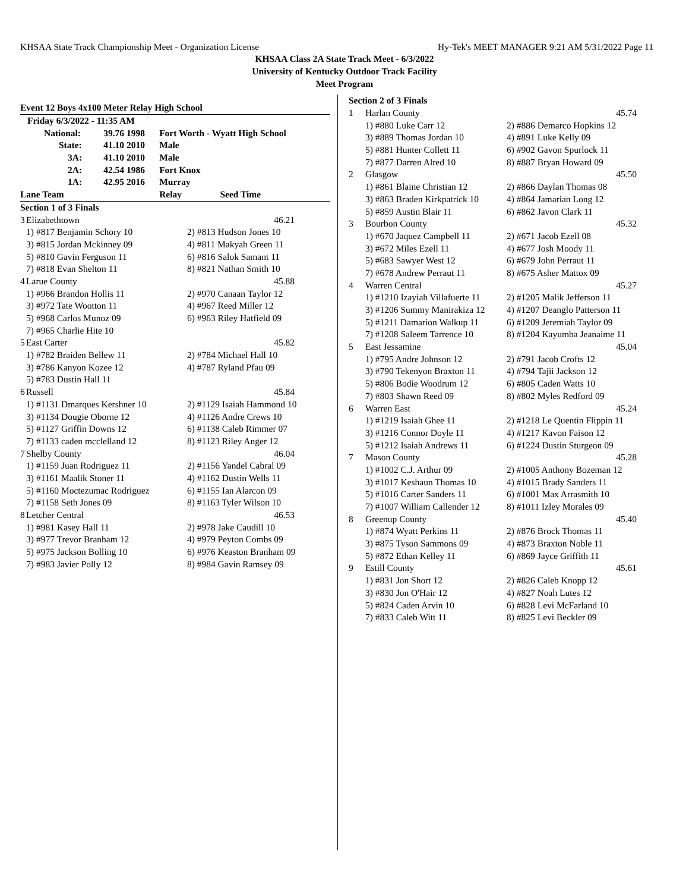KHSAA State Track Championship Meet - Organization License Hy-Tek's MEET MANAGER 9:21 AM 5/31/2022 Page 11
KHSAA Class 2A State Track Meet - 6/3/2022
University of Kentucky Outdoor Track Facility
Meet Program
| Event 12 Boys 4x100 Meter Relay High School | | | |
| Friday 6/3/2022 - 11:35 AM | | | |
| National: | 39.76 1998 | Fort Worth - Wyatt High School | |
| State: | 41.10 2010 | Male | |
| 3A: | 41.10 2010 | Male | |
| 2A: | 42.54 1986 | Fort Knox | |
| 1A: | 42.95 2016 | Murray | |
| Lane Team | | Relay | Seed Time |
| Section 1 of 3 Finals | | |
| 3 | Elizabethtown | 46.21 |
| | 1) #817 Benjamin Schory 10 | 2) #813 Hudson Jones 10 |
| | 3) #815 Jordan Mckinney 09 | 4) #811 Makyah Green 11 |
| | 5) #810 Gavin Ferguson 11 | 6) #816 Salok Samant 11 |
| | 7) #818 Evan Shelton 11 | 8) #821 Nathan Smith 10 |
| 4 | Larue County | 45.88 |
| | 1) #966 Brandon Hollis 11 | 2) #970 Canaan Taylor 12 |
| | 3) #972 Tate Wootton 11 | 4) #967 Reed Miller 12 |
| | 5) #968 Carlos Munoz 09 | 6) #963 Riley Hatfield 09 |
| | 7) #965 Charlie Hite 10 | |
| 5 | East Carter | 45.82 |
| | 1) #782 Braiden Bellew 11 | 2) #784 Michael Hall 10 |
| | 3) #786 Kanyon Kozee 12 | 4) #787 Ryland Pfau 09 |
| | 5) #783 Dustin Hall 11 | |
| 6 | Russell | 45.84 |
| | 1) #1131 Dmarques Kershner 10 | 2) #1129 Isaiah Hammond 10 |
| | 3) #1134 Dougie Oborne 12 | 4) #1126 Andre Crews 10 |
| | 5) #1127 Griffin Downs 12 | 6) #1138 Caleb Rimmer 07 |
| | 7) #1133 caden mcclelland 12 | 8) #1123 Riley Anger 12 |
| 7 | Shelby County | 46.04 |
| | 1) #1159 Juan Rodriguez 11 | 2) #1156 Yandel Cabral 09 |
| | 3) #1161 Maalik Stoner 11 | 4) #1162 Dustin Wells 11 |
| | 5) #1160 Moctezumac Rodriguez | 6) #1155 Ian Alarcon 09 |
| | 7) #1158 Seth Jones 09 | 8) #1163 Tyler Wilson 10 |
| 8 | Letcher Central | 46.53 |
| | 1) #981 Kasey Hall 11 | 2) #978 Jake Caudill 10 |
| | 3) #977 Trevor Branham 12 | 4) #979 Peyton Combs 09 |
| | 5) #975 Jackson Bolling 10 | 6) #976 Keaston Branham 09 |
| | 7) #983 Javier Polly 12 | 8) #984 Gavin Ramsey 09 |
| Section 2 of 3 Finals | | |
| 1 | Harlan County | 45.74 |
| | 1) #880 Luke Carr 12 | 2) #886 Demarco Hopkins 12 |
| | 3) #889 Thomas Jordan 10 | 4) #891 Luke Kelly 09 |
| | 5) #881 Hunter Collett 11 | 6) #902 Gavon Spurlock 11 |
| | 7) #877 Darren Alred 10 | 8) #887 Bryan Howard 09 |
| 2 | Glasgow | 45.50 |
| | 1) #861 Blaine Christian 12 | 2) #866 Daylan Thomas 08 |
| | 3) #863 Braden Kirkpatrick 10 | 4) #864 Jamarian Long 12 |
| | 5) #859 Austin Blair 11 | 6) #862 Javon Clark 11 |
| 3 | Bourbon County | 45.32 |
| | 1) #670 Jaquez Campbell 11 | 2) #671 Jacob Ezell 08 |
| | 3) #672 Miles Ezell 11 | 4) #677 Josh Moody 11 |
| | 5) #683 Sawyer West 12 | 6) #679 John Perraut 11 |
| | 7) #678 Andrew Perraut 11 | 8) #675 Asher Mattox 09 |
| 4 | Warren Central | 45.27 |
| | 1) #1210 Izayiah Villafuerte 11 | 2) #1205 Malik Jefferson 11 |
| | 3) #1206 Summy Manirakiza 12 | 4) #1207 Deanglo Patterson 11 |
| | 5) #1211 Damarion Walkup 11 | 6) #1209 Jeremiah Taylor 09 |
| | 7) #1208 Saleem Tarrence 10 | 8) #1204 Kayumba Jeanaime 11 |
| 5 | East Jessamine | 45.04 |
| | 1) #795 Andre Johnson 12 | 2) #791 Jacob Crofts 12 |
| | 3) #790 Tekenyon Braxton 11 | 4) #794 Tajii Jackson 12 |
| | 5) #806 Bodie Woodrum 12 | 6) #805 Caden Watts 10 |
| | 7) #803 Shawn Reed 09 | 8) #802 Myles Redford 09 |
| 6 | Warren East | 45.24 |
| | 1) #1219 Isaiah Ghee 11 | 2) #1218 Le Quentin Flippin 11 |
| | 3) #1216 Connor Doyle 11 | 4) #1217 Kavon Faison 12 |
| | 5) #1212 Isaiah Andrews 11 | 6) #1224 Dustin Sturgeon 09 |
| 7 | Mason County | 45.28 |
| | 1) #1002 C.J. Arthur 09 | 2) #1005 Anthony Bozeman 12 |
| | 3) #1017 Keshaun Thomas 10 | 4) #1015 Brady Sanders 11 |
| | 5) #1016 Carter Sanders 11 | 6) #1001 Max Arrasmith 10 |
| | 7) #1007 William Callender 12 | 8) #1011 Izley Morales 09 |
| 8 | Greenup County | 45.40 |
| | 1) #874 Wyatt Perkins 11 | 2) #876 Brock Thomas 11 |
| | 3) #875 Tyson Sammons 09 | 4) #873 Braxton Noble 11 |
| | 5) #872 Ethan Kelley 11 | 6) #869 Jayce Griffith 11 |
| 9 | Estill County | 45.61 |
| | 1) #831 Jon Short 12 | 2) #826 Caleb Knopp 12 |
| | 3) #830 Jon O'Hair 12 | 4) #827 Noah Lutes 12 |
| | 5) #824 Caden Arvin 10 | 6) #828 Levi McFarland 10 |
| | 7) #833 Caleb Witt 11 | 8) #825 Levi Beckler 09 |